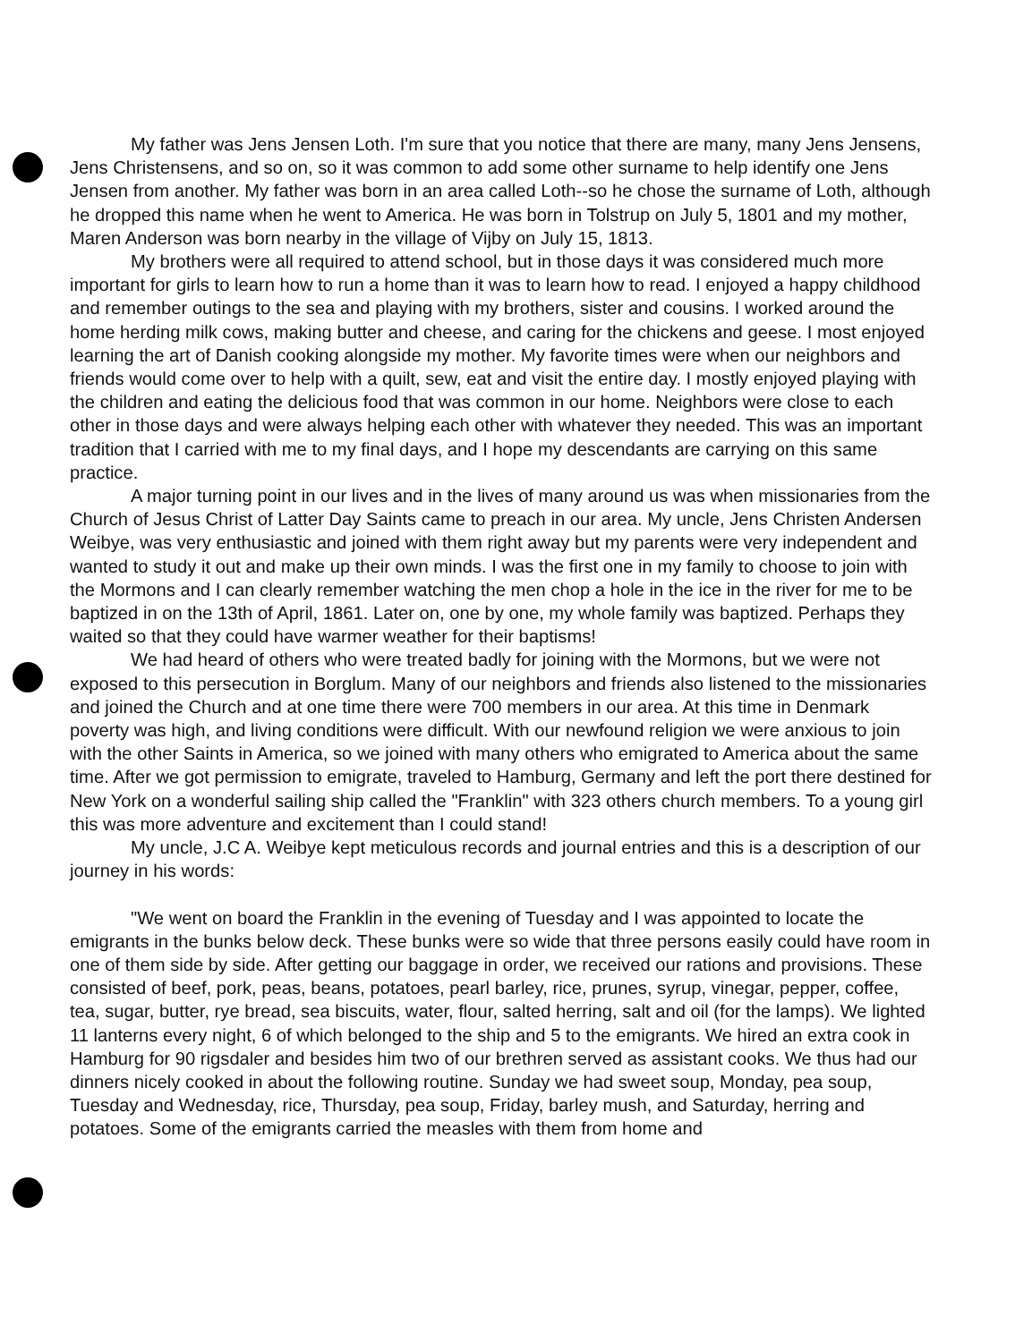My father was Jens Jensen Loth. I'm sure that you notice that there are many, many Jens Jensens, Jens Christensens, and so on, so it was common to add some other surname to help identify one Jens Jensen from another. My father was born in an area called Loth--so he chose the surname of Loth, although he dropped this name when he went to America. He was born in Tolstrup on July 5, 1801 and my mother, Maren Anderson was born nearby in the village of Vijby on July 15, 1813.
My brothers were all required to attend school, but in those days it was considered much more important for girls to learn how to run a home than it was to learn how to read. I enjoyed a happy childhood and remember outings to the sea and playing with my brothers, sister and cousins. I worked around the home herding milk cows, making butter and cheese, and caring for the chickens and geese. I most enjoyed learning the art of Danish cooking alongside my mother. My favorite times were when our neighbors and friends would come over to help with a quilt, sew, eat and visit the entire day. I mostly enjoyed playing with the children and eating the delicious food that was common in our home. Neighbors were close to each other in those days and were always helping each other with whatever they needed. This was an important tradition that I carried with me to my final days, and I hope my descendants are carrying on this same practice.
A major turning point in our lives and in the lives of many around us was when missionaries from the Church of Jesus Christ of Latter Day Saints came to preach in our area. My uncle, Jens Christen Andersen Weibye, was very enthusiastic and joined with them right away but my parents were very independent and wanted to study it out and make up their own minds. I was the first one in my family to choose to join with the Mormons and I can clearly remember watching the men chop a hole in the ice in the river for me to be baptized in on the 13th of April, 1861. Later on, one by one, my whole family was baptized. Perhaps they waited so that they could have warmer weather for their baptisms!
We had heard of others who were treated badly for joining with the Mormons, but we were not exposed to this persecution in Borglum. Many of our neighbors and friends also listened to the missionaries and joined the Church and at one time there were 700 members in our area. At this time in Denmark poverty was high, and living conditions were difficult. With our newfound religion we were anxious to join with the other Saints in America, so we joined with many others who emigrated to America about the same time. After we got permission to emigrate, traveled to Hamburg, Germany and left the port there destined for New York on a wonderful sailing ship called the "Franklin" with 323 others church members. To a young girl this was more adventure and excitement than I could stand!
My uncle, J.C A. Weibye kept meticulous records and journal entries and this is a description of our journey in his words:
"We went on board the Franklin in the evening of Tuesday and I was appointed to locate the emigrants in the bunks below deck. These bunks were so wide that three persons easily could have room in one of them side by side. After getting our baggage in order, we received our rations and provisions. These consisted of beef, pork, peas, beans, potatoes, pearl barley, rice, prunes, syrup, vinegar, pepper, coffee, tea, sugar, butter, rye bread, sea biscuits, water, flour, salted herring, salt and oil (for the lamps). We lighted 11 lanterns every night, 6 of which belonged to the ship and 5 to the emigrants. We hired an extra cook in Hamburg for 90 rigsdaler and besides him two of our brethren served as assistant cooks. We thus had our dinners nicely cooked in about the following routine. Sunday we had sweet soup, Monday, pea soup, Tuesday and Wednesday, rice, Thursday, pea soup, Friday, barley mush, and Saturday, herring and potatoes. Some of the emigrants carried the measles with them from home and